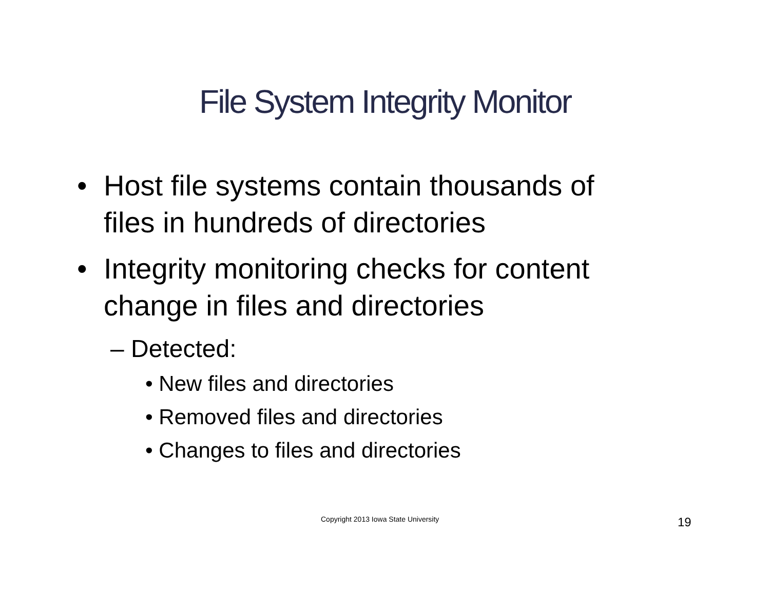File System Integrity Monitor
• Host file systems contain thousands of files in hundreds of directories
• Integrity monitoring checks for content change in files and directories
– Detected:
• New files and directories
• Removed files and directories
• Changes to files and directories
Copyright 2013 Iowa State University 19